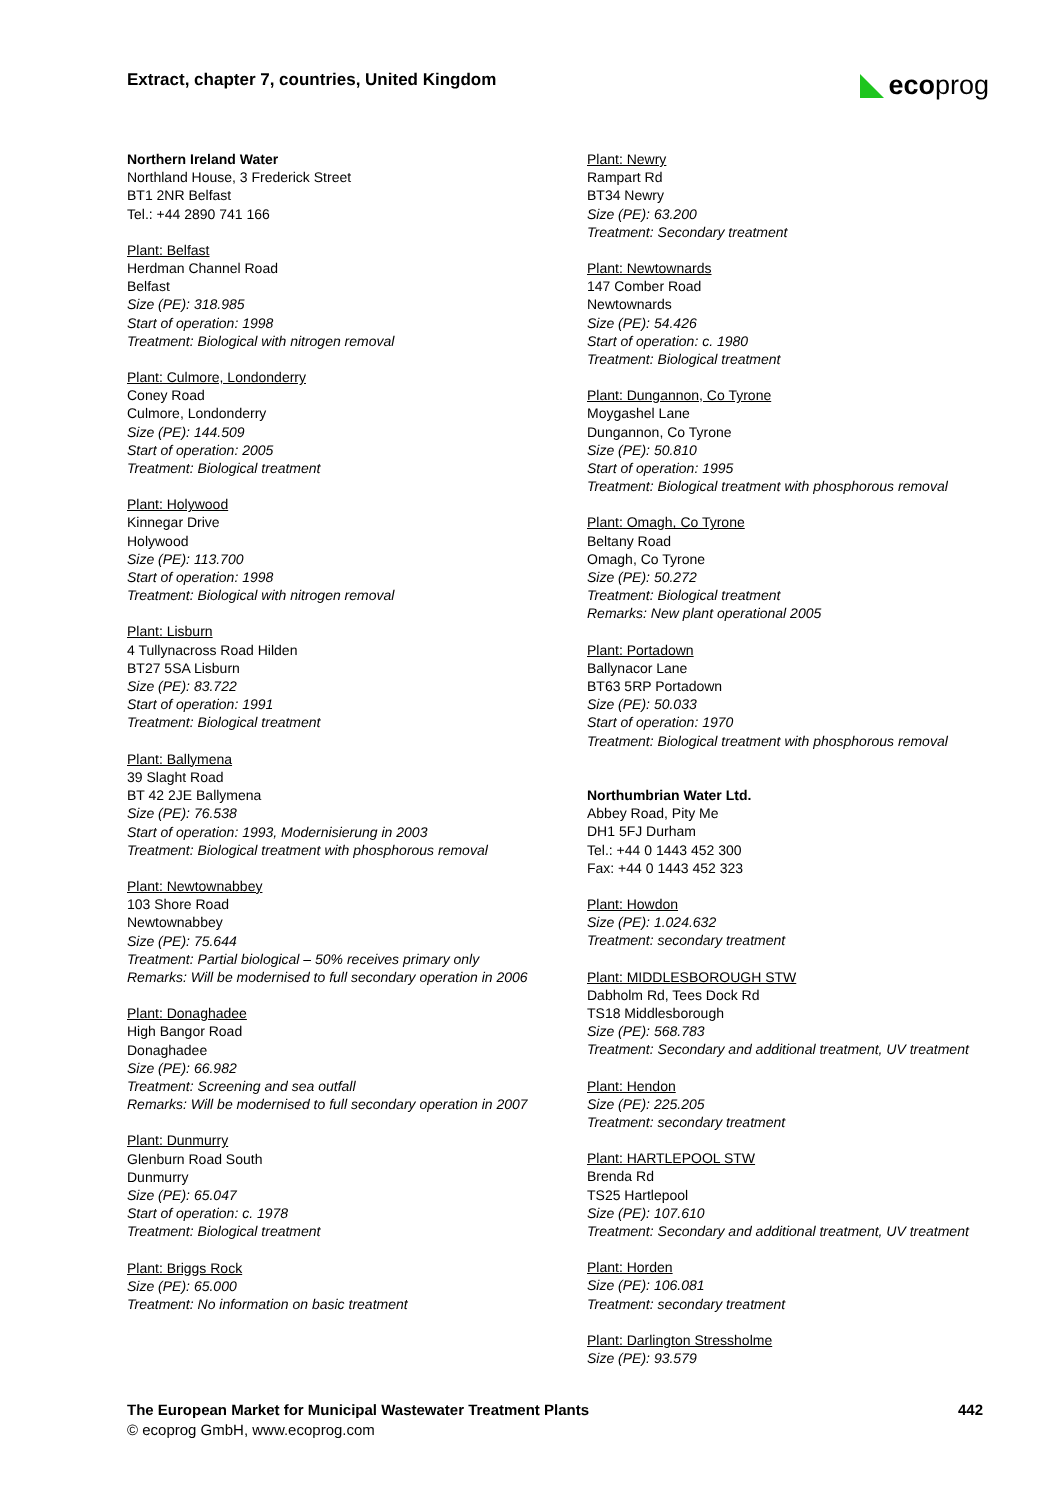Extract, chapter 7, countries, United Kingdom
eco prog
Northern Ireland Water
Northland House, 3 Frederick Street
BT1 2NR Belfast
Tel.: +44 2890 741 166
Plant: Belfast
Herdman Channel Road
Belfast
Size (PE): 318.985
Start of operation: 1998
Treatment: Biological with nitrogen removal
Plant: Culmore, Londonderry
Coney Road
Culmore, Londonderry
Size (PE): 144.509
Start of operation: 2005
Treatment: Biological treatment
Plant: Holywood
Kinnegar Drive
Holywood
Size (PE): 113.700
Start of operation: 1998
Treatment: Biological with nitrogen removal
Plant: Lisburn
4 Tullynacross Road Hilden
BT27 5SA Lisburn
Size (PE): 83.722
Start of operation: 1991
Treatment: Biological treatment
Plant: Ballymena
39 Slaght Road
BT 42 2JE Ballymena
Size (PE): 76.538
Start of operation: 1993, Modernisierung in 2003
Treatment: Biological treatment with phosphorous removal
Plant: Newtownabbey
103 Shore Road
Newtownabbey
Size (PE): 75.644
Treatment: Partial biological – 50% receives primary only
Remarks: Will be modernised to full secondary operation in 2006
Plant: Donaghadee
High Bangor Road
Donaghadee
Size (PE): 66.982
Treatment: Screening and sea outfall
Remarks: Will be modernised to full secondary operation in 2007
Plant: Dunmurry
Glenburn Road South
Dunmurry
Size (PE): 65.047
Start of operation: c. 1978
Treatment: Biological treatment
Plant: Briggs Rock
Size (PE): 65.000
Treatment: No information on basic treatment
Plant: Newry
Rampart Rd
BT34 Newry
Size (PE): 63.200
Treatment: Secondary treatment
Plant: Newtownards
147 Comber Road
Newtownards
Size (PE): 54.426
Start of operation: c. 1980
Treatment: Biological treatment
Plant: Dungannon, Co Tyrone
Moygashel Lane
Dungannon, Co Tyrone
Size (PE): 50.810
Start of operation: 1995
Treatment: Biological treatment with phosphorous removal
Plant: Omagh, Co Tyrone
Beltany Road
Omagh, Co Tyrone
Size (PE): 50.272
Treatment: Biological treatment
Remarks: New plant operational 2005
Plant: Portadown
Ballynacor Lane
BT63 5RP Portadown
Size (PE): 50.033
Start of operation: 1970
Treatment: Biological treatment with phosphorous removal
Northumbrian Water Ltd.
Abbey Road, Pity Me
DH1 5FJ Durham
Tel.: +44 0 1443 452 300
Fax: +44 0 1443 452 323
Plant: Howdon
Size (PE): 1.024.632
Treatment: secondary treatment
Plant: MIDDLESBOROUGH STW
Dabholm Rd, Tees Dock Rd
TS18 Middlesborough
Size (PE): 568.783
Treatment: Secondary and additional treatment, UV treatment
Plant: Hendon
Size (PE): 225.205
Treatment: secondary treatment
Plant: HARTLEPOOL STW
Brenda Rd
TS25 Hartlepool
Size (PE): 107.610
Treatment: Secondary and additional treatment, UV treatment
Plant: Horden
Size (PE): 106.081
Treatment: secondary treatment
Plant: Darlington Stressholme
Size (PE): 93.579
The European Market for Municipal Wastewater Treatment Plants 442
© ecoprog GmbH, www.ecoprog.com